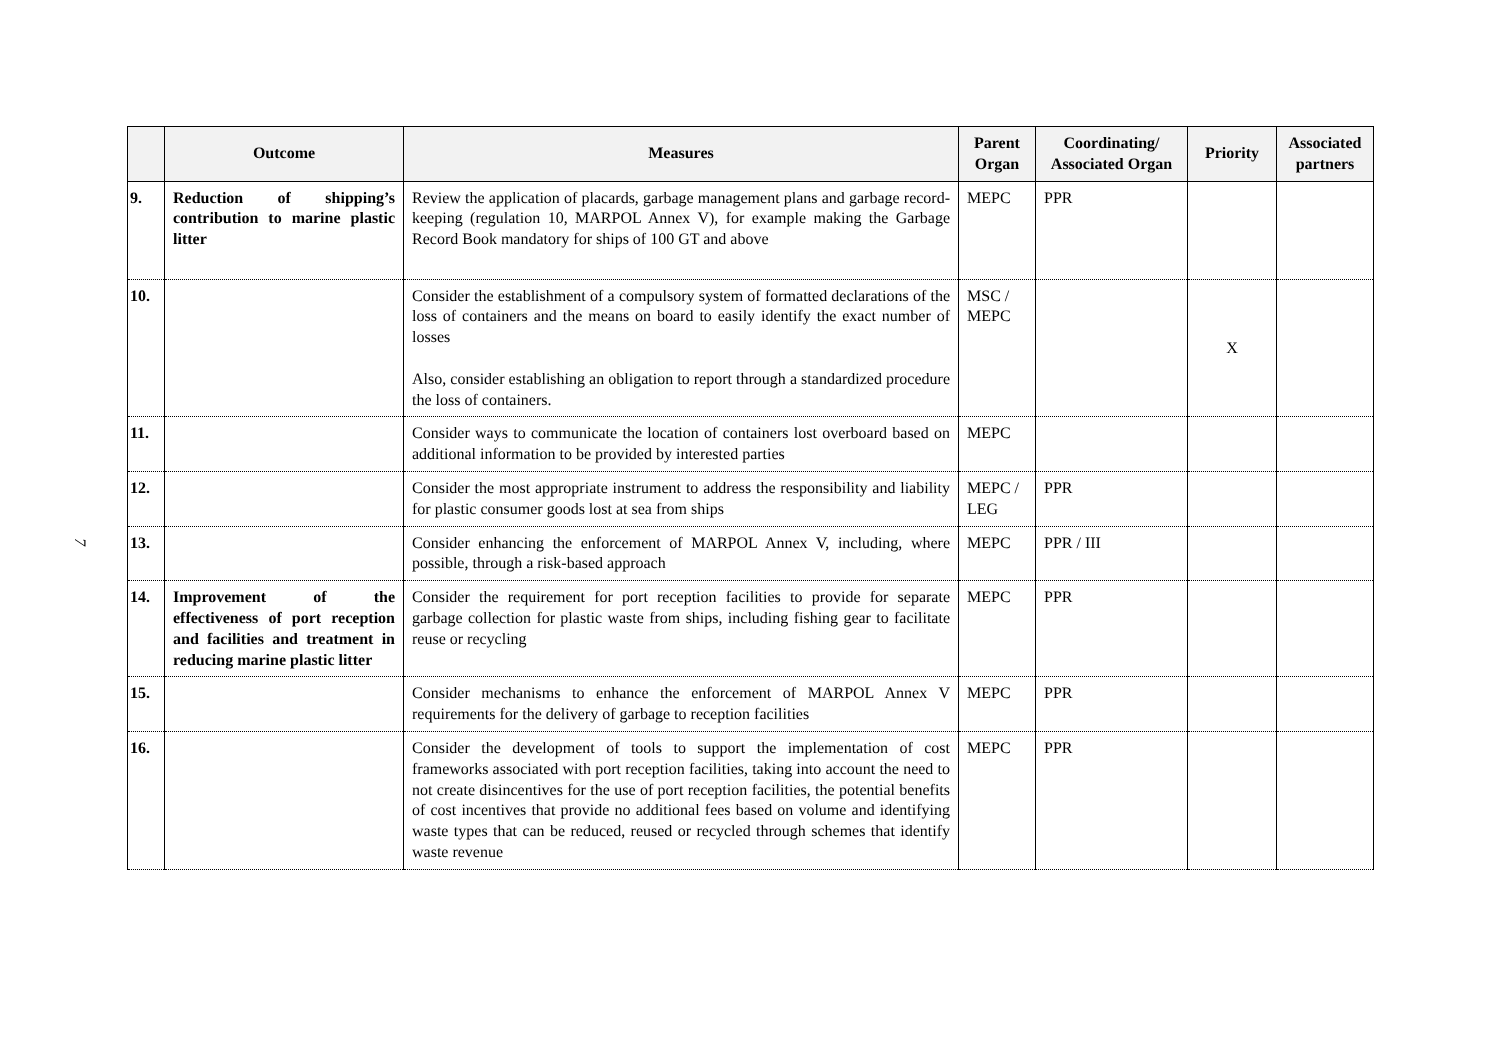7
| | Outcome | Measures | Parent Organ | Coordinating/ Associated Organ | Priority | Associated partners |
| --- | --- | --- | --- | --- | --- | --- |
| 9. | Reduction of shipping’s contribution to marine plastic litter | Review the application of placards, garbage management plans and garbage record-keeping (regulation 10, MARPOL Annex V), for example making the Garbage Record Book mandatory for ships of 100 GT and above | MEPC | PPR | | |
| 10. | | Consider the establishment of a compulsory system of formatted declarations of the loss of containers and the means on board to easily identify the exact number of losses Also, consider establishing an obligation to report through a standardized procedure the loss of containers. | MSC / MEPC | | X | |
| 11. | | Consider ways to communicate the location of containers lost overboard based on additional information to be provided by interested parties | MEPC | | | |
| 12. | | Consider the most appropriate instrument to address the responsibility and liability for plastic consumer goods lost at sea from ships | MEPC / LEG | PPR | | |
| 13. | | Consider enhancing the enforcement of MARPOL Annex V, including, where possible, through a risk-based approach | MEPC | PPR / III | | |
| 14. | Improvement of the effectiveness of port reception and facilities and treatment in reducing marine plastic litter | Consider the requirement for port reception facilities to provide for separate garbage collection for plastic waste from ships, including fishing gear to facilitate reuse or recycling | MEPC | PPR | | |
| 15. | | Consider mechanisms to enhance the enforcement of MARPOL Annex V requirements for the delivery of garbage to reception facilities | MEPC | PPR | | |
| 16. | | Consider the development of tools to support the implementation of cost frameworks associated with port reception facilities, taking into account the need to not create disincentives for the use of port reception facilities, the potential benefits of cost incentives that provide no additional fees based on volume and identifying waste types that can be reduced, reused or recycled through schemes that identify waste revenue | MEPC | PPR | | |